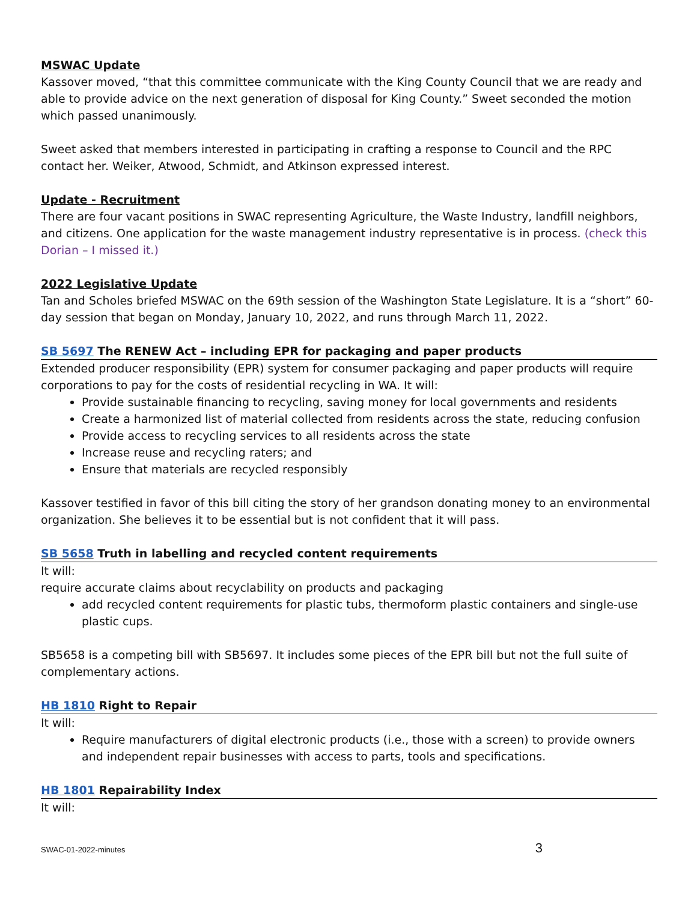MSWAC Update
Kassover moved, “that this committee communicate with the King County Council that we are ready and able to provide advice on the next generation of disposal for King County.” Sweet seconded the motion which passed unanimously.
Sweet asked that members interested in participating in crafting a response to Council and the RPC contact her. Weiker, Atwood, Schmidt, and Atkinson expressed interest.
Update - Recruitment
There are four vacant positions in SWAC representing Agriculture, the Waste Industry, landfill neighbors, and citizens. One application for the waste management industry representative is in process. (check this Dorian – I missed it.)
2022 Legislative Update
Tan and Scholes briefed MSWAC on the 69th session of the Washington State Legislature. It is a “short” 60-day session that began on Monday, January 10, 2022, and runs through March 11, 2022.
SB 5697 The RENEW Act – including EPR for packaging and paper products
Extended producer responsibility (EPR) system for consumer packaging and paper products will require corporations to pay for the costs of residential recycling in WA. It will:
Provide sustainable financing to recycling, saving money for local governments and residents
Create a harmonized list of material collected from residents across the state, reducing confusion
Provide access to recycling services to all residents across the state
Increase reuse and recycling raters; and
Ensure that materials are recycled responsibly
Kassover testified in favor of this bill citing the story of her grandson donating money to an environmental organization. She believes it to be essential but is not confident that it will pass.
SB 5658 Truth in labelling and recycled content requirements
It will:
require accurate claims about recyclability on products and packaging
add recycled content requirements for plastic tubs, thermoform plastic containers and single-use plastic cups.
SB5658 is a competing bill with SB5697. It includes some pieces of the EPR bill but not the full suite of complementary actions.
HB 1810 Right to Repair
It will:
Require manufacturers of digital electronic products (i.e., those with a screen) to provide owners and independent repair businesses with access to parts, tools and specifications.
HB 1801 Repairability Index
It will:
SWAC-01-2022-minutes 3